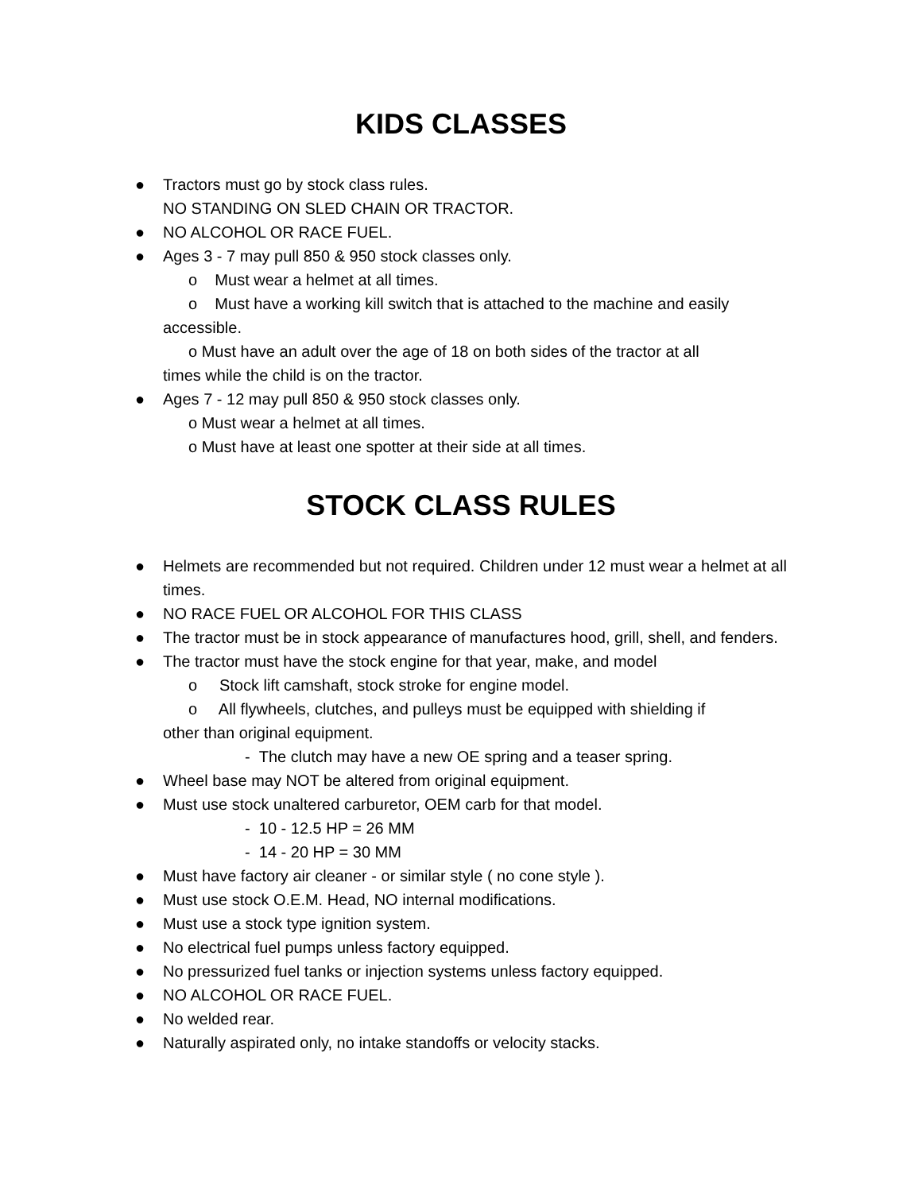KIDS CLASSES
● Tractors must go by stock class rules.
NO STANDING ON SLED CHAIN OR TRACTOR.
● NO ALCOHOL OR RACE FUEL.
● Ages 3 - 7 may pull 850 & 950 stock classes only.
o Must wear a helmet at all times.
o Must have a working kill switch that is attached to the machine and easily
accessible.
o Must have an adult over the age of 18 on both sides of the tractor at all
times while the child is on the tractor.
● Ages 7 - 12 may pull 850 & 950 stock classes only.
o Must wear a helmet at all times.
o Must have at least one spotter at their side at all times.
STOCK CLASS RULES
● Helmets are recommended but not required. Children under 12 must wear a helmet at all times.
● NO RACE FUEL OR ALCOHOL FOR THIS CLASS
● The tractor must be in stock appearance of manufactures hood, grill, shell, and fenders.
● The tractor must have the stock engine for that year, make, and model
o Stock lift camshaft, stock stroke for engine model.
o All flywheels, clutches, and pulleys must be equipped with shielding if
other than original equipment.
- The clutch may have a new OE spring and a teaser spring.
● Wheel base may NOT be altered from original equipment.
● Must use stock unaltered carburetor, OEM carb for that model.
- 10 - 12.5 HP = 26 MM
- 14 - 20 HP = 30 MM
● Must have factory air cleaner - or similar style ( no cone style ).
● Must use stock O.E.M. Head, NO internal modifications.
● Must use a stock type ignition system.
● No electrical fuel pumps unless factory equipped.
● No pressurized fuel tanks or injection systems unless factory equipped.
● NO ALCOHOL OR RACE FUEL.
● No welded rear.
● Naturally aspirated only, no intake standoffs or velocity stacks.